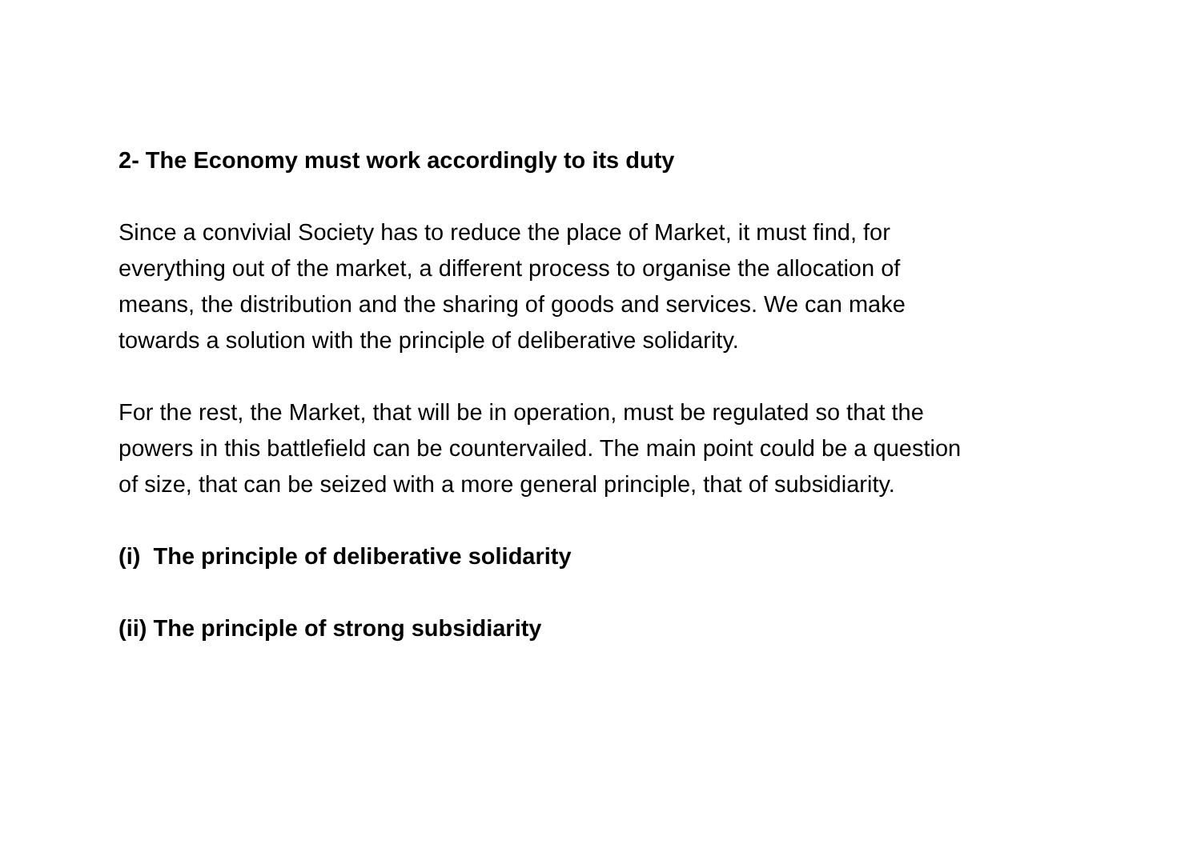2- The Economy must work accordingly to its duty
Since a convivial Society has to reduce the place of Market, it must find, for
everything out of the market, a different process to organise the allocation of
means, the distribution and the sharing of goods and services. We can make
towards a solution with the principle of deliberative solidarity.
For the rest, the Market, that will be in operation, must be regulated so that the
powers in this battlefield can be countervailed. The main point could be a question
of size, that can be seized with a more general principle, that of subsidiarity.
(i) The principle of deliberative solidarity
(ii) The principle of strong subsidiarity